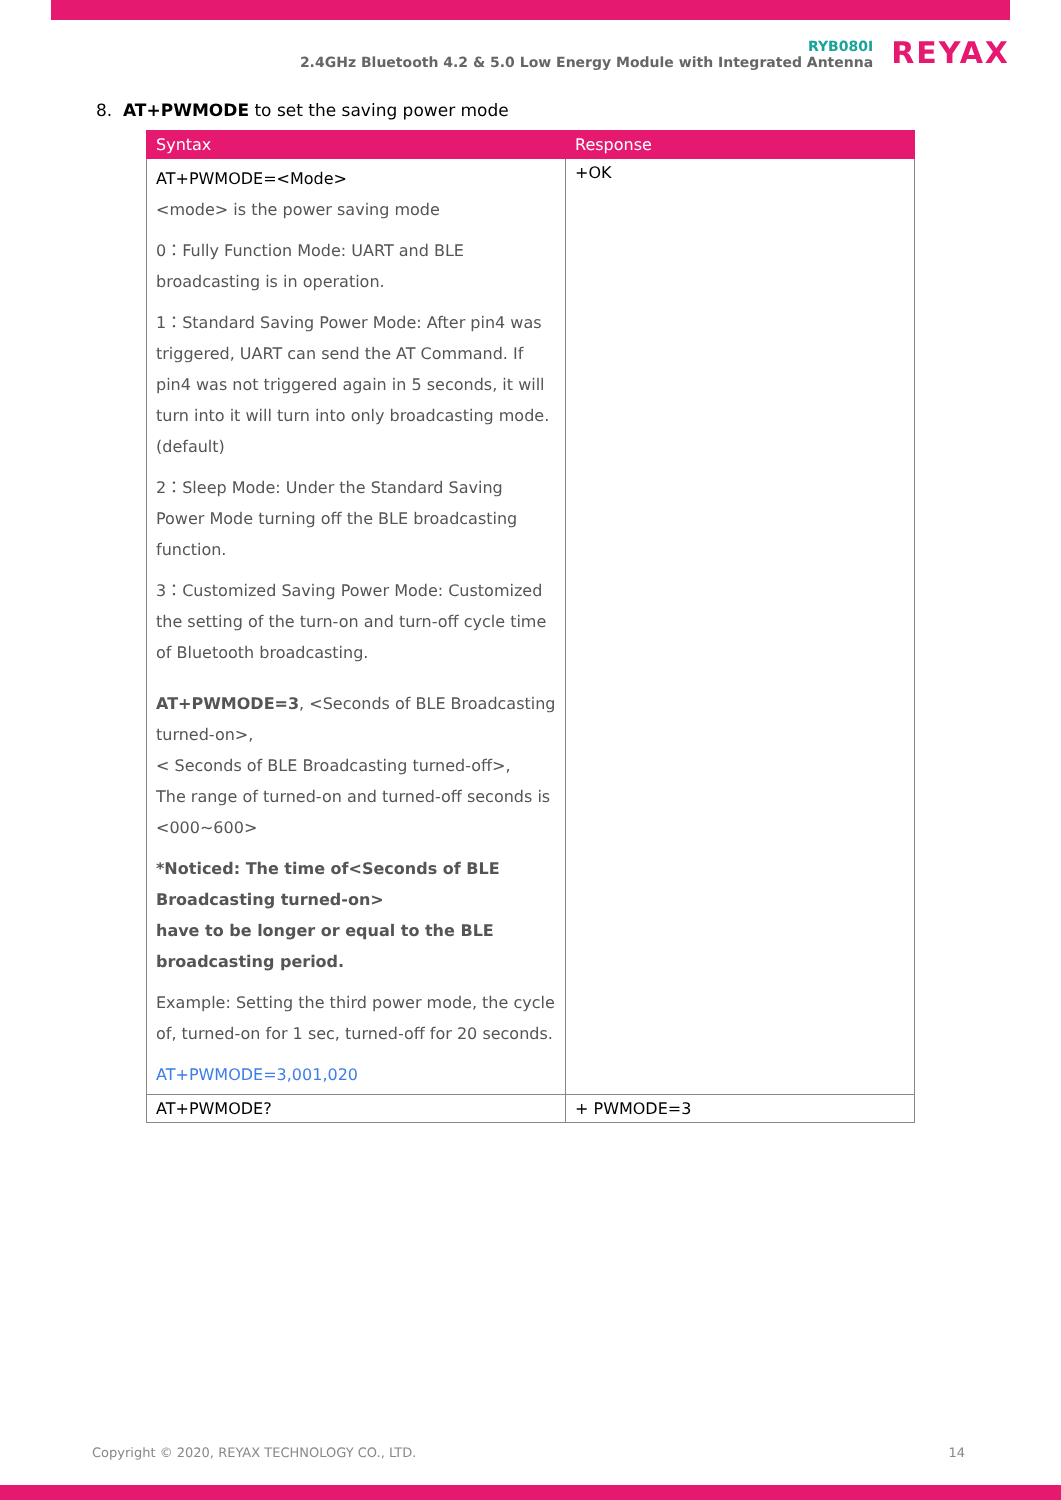RYB080I
2.4GHz Bluetooth 4.2 & 5.0 Low Energy Module with Integrated Antenna
REYAX
8. AT+PWMODE to set the saving power mode
| Syntax | Response |
| --- | --- |
| AT+PWMODE=<Mode> <mode> is the power saving mode 0：Fully Function Mode: UART and BLE broadcasting is in operation. 1：Standard Saving Power Mode: After pin4 was triggered, UART can send the AT Command. If pin4 was not triggered again in 5 seconds, it will turn into it will turn into only broadcasting mode. (default) 2：Sleep Mode: Under the Standard Saving Power Mode turning off the BLE broadcasting function. 3：Customized Saving Power Mode: Customized the setting of the turn-on and turn-off cycle time of Bluetooth broadcasting. AT+PWMODE=3 , <Seconds of BLE Broadcasting turned-on>, < Seconds of BLE Broadcasting turned-off>, The range of turned-on and turned-off seconds is <000~600> *Noticed: The time of<Seconds of BLE Broadcasting turned-on> have to be longer or equal to the BLE broadcasting period. Example: Setting the third power mode, the cycle of, turned-on for 1 sec, turned-off for 20 seconds. AT+PWMODE=3,001,020 | +OK |
| AT+PWMODE? | + PWMODE=3 |
Copyright © 2020, REYAX TECHNOLOGY CO., LTD. 14